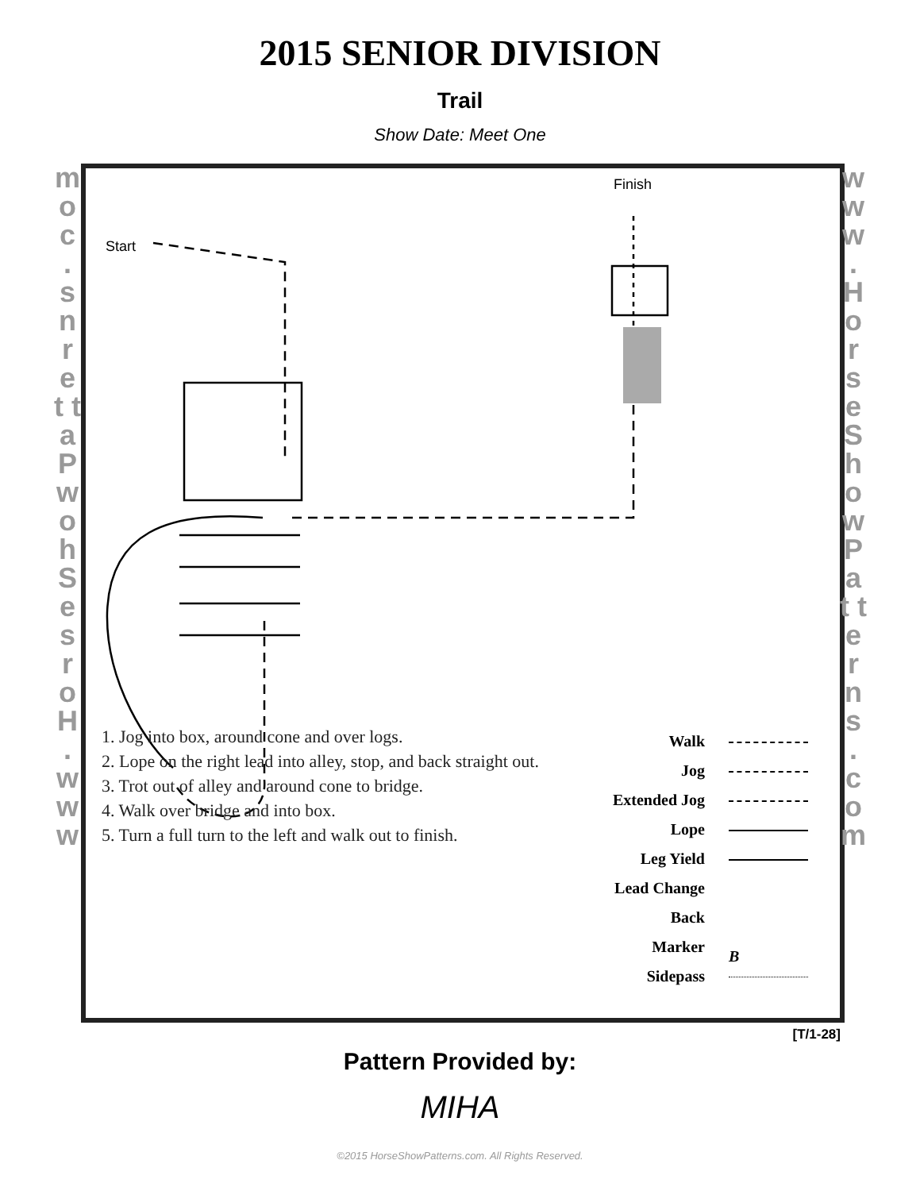2015 SENIOR DIVISION
Trail
Show Date: Meet One
m o c . s n r e t t a P w o h S e s r o H . w w w
1. Jog into box, around cone and over logs.
2. Lope on the right lead into alley, stop, and back straight out.
3. Trot out of alley and around cone to bridge.
4. Walk over bridge and into box.
5. Turn a full turn to the left and walk out to finish.
Walk
Jog
Extended Jog
Lope
Leg Yield
Lead Change
Back
Marker B
Sidepass
Start
Finish
w w w . H o r s e S h o w P a t t e r n s . c o m
[T/1-28]
Pattern Provided by:
MIHA
©2015 HorseShowPatterns.com. All Rights Reserved.